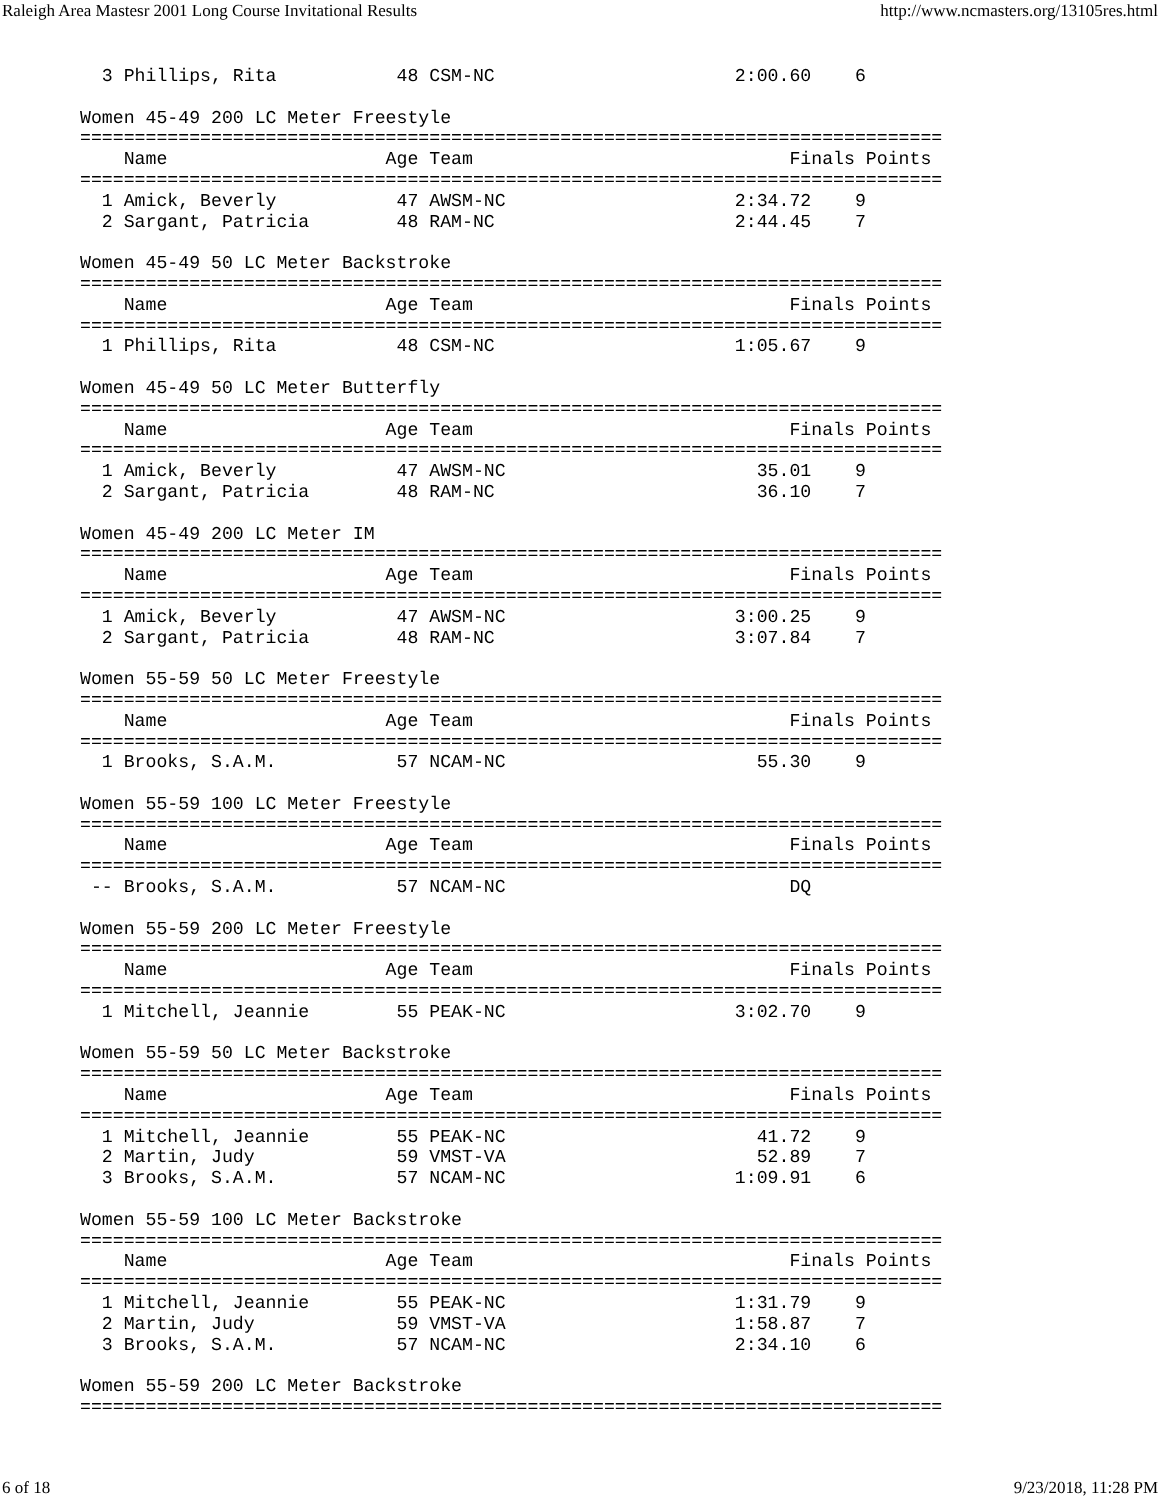Raleigh Area Mastesr 2001 Long Course Invitational Results http://www.ncmasters.org/13105res.html
  3 Phillips, Rita           48 CSM-NC                      2:00.60    6

Women 45-49 200 LC Meter Freestyle
===============================================================================
    Name                    Age Team                             Finals Points
===============================================================================
  1 Amick, Beverly           47 AWSM-NC                     2:34.72    9
  2 Sargant, Patricia        48 RAM-NC                      2:44.45    7

Women 45-49 50 LC Meter Backstroke
===============================================================================
    Name                    Age Team                             Finals Points
===============================================================================
  1 Phillips, Rita           48 CSM-NC                      1:05.67    9

Women 45-49 50 LC Meter Butterfly
===============================================================================
    Name                    Age Team                             Finals Points
===============================================================================
  1 Amick, Beverly           47 AWSM-NC                       35.01    9
  2 Sargant, Patricia        48 RAM-NC                        36.10    7

Women 45-49 200 LC Meter IM
===============================================================================
    Name                    Age Team                             Finals Points
===============================================================================
  1 Amick, Beverly           47 AWSM-NC                     3:00.25    9
  2 Sargant, Patricia        48 RAM-NC                      3:07.84    7

Women 55-59 50 LC Meter Freestyle
===============================================================================
    Name                    Age Team                             Finals Points
===============================================================================
  1 Brooks, S.A.M.           57 NCAM-NC                       55.30    9

Women 55-59 100 LC Meter Freestyle
===============================================================================
    Name                    Age Team                             Finals Points
===============================================================================
 -- Brooks, S.A.M.           57 NCAM-NC                          DQ

Women 55-59 200 LC Meter Freestyle
===============================================================================
    Name                    Age Team                             Finals Points
===============================================================================
  1 Mitchell, Jeannie        55 PEAK-NC                     3:02.70    9

Women 55-59 50 LC Meter Backstroke
===============================================================================
    Name                    Age Team                             Finals Points
===============================================================================
  1 Mitchell, Jeannie        55 PEAK-NC                       41.72    9
  2 Martin, Judy             59 VMST-VA                       52.89    7
  3 Brooks, S.A.M.           57 NCAM-NC                     1:09.91    6

Women 55-59 100 LC Meter Backstroke
===============================================================================
    Name                    Age Team                             Finals Points
===============================================================================
  1 Mitchell, Jeannie        55 PEAK-NC                     1:31.79    9
  2 Martin, Judy             59 VMST-VA                     1:58.87    7
  3 Brooks, S.A.M.           57 NCAM-NC                     2:34.10    6

Women 55-59 200 LC Meter Backstroke
===============================================================================
6 of 18 9/23/2018, 11:28 PM